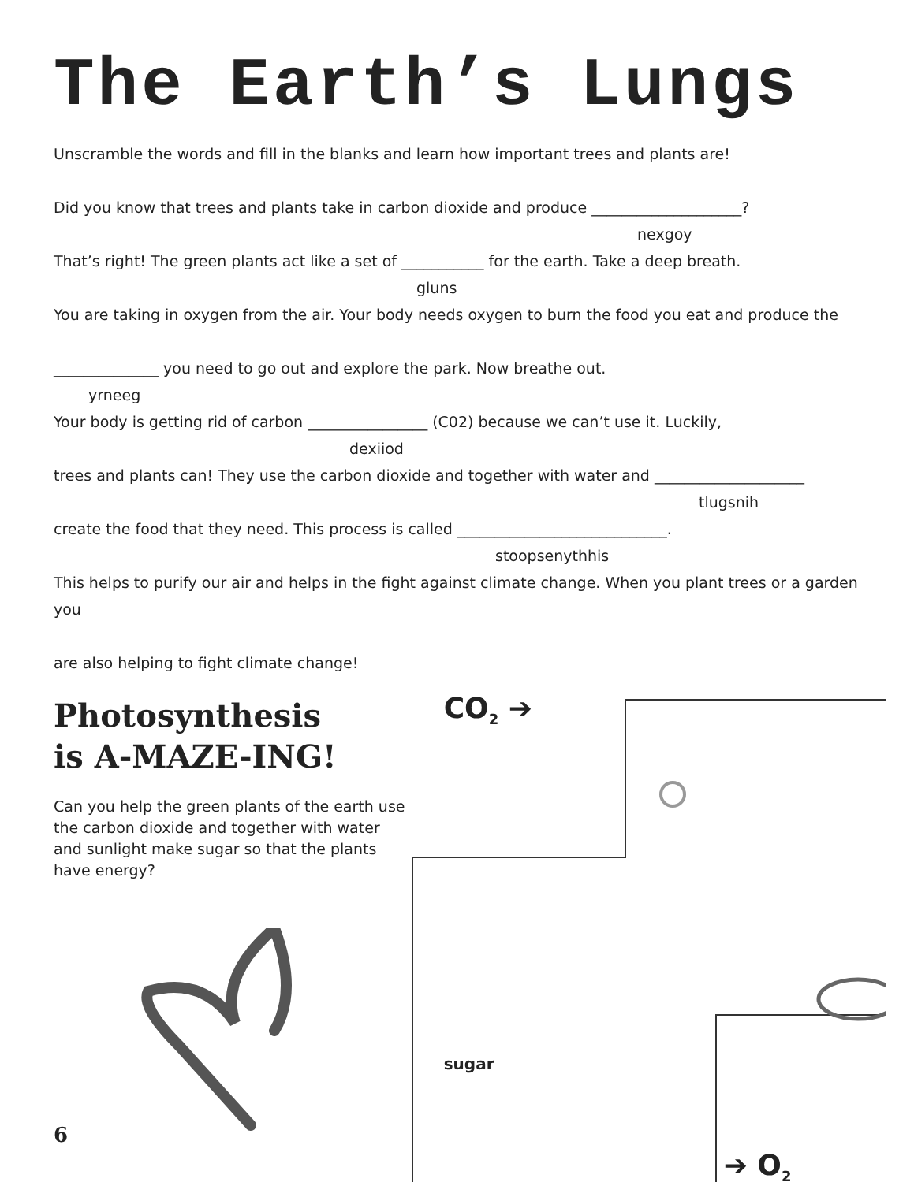The Earth’s Lungs
Unscramble the words and fill in the blanks and learn how important trees and plants are!
Did you know that trees and plants take in carbon dioxide and produce ____________________?
nexgoy
That’s right! The green plants act like a set of ___________ for the earth. Take a deep breath.
gluns
You are taking in oxygen from the air. Your body needs oxygen to burn the food you eat and produce the
______________ you need to go out and explore the park. Now breathe out.
yrneeg
Your body is getting rid of carbon ________________ (C02) because we can’t use it. Luckily,
dexiiod
trees and plants can! They use the carbon dioxide and together with water and ____________________
tlugsnih
create the food that they need. This process is called ____________________________.
stoopsenythhis
This helps to purify our air and helps in the fight against climate change. When you plant trees or a garden you
are also helping to fight climate change!
Photosynthesis
is A-MAZE-ING!
Can you help the green plants of the earth use the carbon dioxide and together with water and sunlight make sugar so that the plants have energy?
CO<sub>2</sub> ➔
sugar
➔ O<sub>2</sub>
6